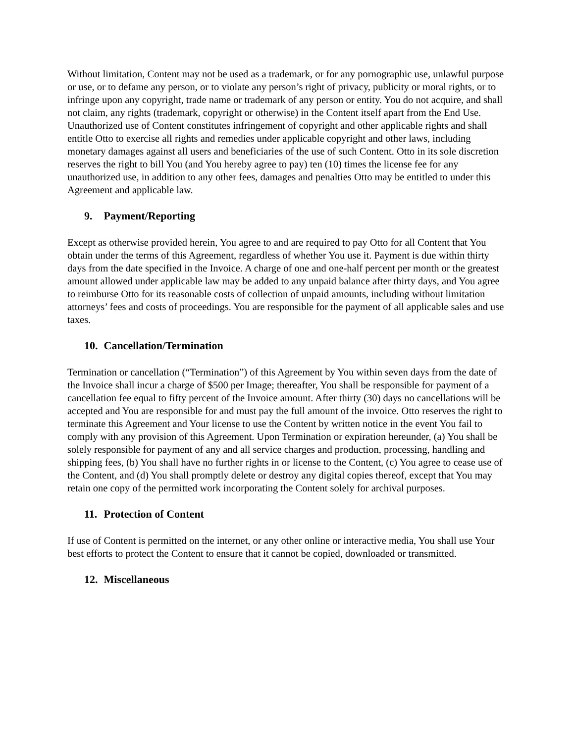Without limitation, Content may not be used as a trademark, or for any pornographic use, unlawful purpose or use, or to defame any person, or to violate any person’s right of privacy, publicity or moral rights, or to infringe upon any copyright, trade name or trademark of any person or entity. You do not acquire, and shall not claim, any rights (trademark, copyright or otherwise) in the Content itself apart from the End Use. Unauthorized use of Content constitutes infringement of copyright and other applicable rights and shall entitle Otto to exercise all rights and remedies under applicable copyright and other laws, including monetary damages against all users and beneficiaries of the use of such Content. Otto in its sole discretion reserves the right to bill You (and You hereby agree to pay) ten (10) times the license fee for any unauthorized use, in addition to any other fees, damages and penalties Otto may be entitled to under this Agreement and applicable law.
9. Payment/Reporting
Except as otherwise provided herein, You agree to and are required to pay Otto for all Content that You obtain under the terms of this Agreement, regardless of whether You use it. Payment is due within thirty days from the date specified in the Invoice. A charge of one and one-half percent per month or the greatest amount allowed under applicable law may be added to any unpaid balance after thirty days, and You agree to reimburse Otto for its reasonable costs of collection of unpaid amounts, including without limitation attorneys’ fees and costs of proceedings. You are responsible for the payment of all applicable sales and use taxes.
10. Cancellation/Termination
Termination or cancellation (“Termination”) of this Agreement by You within seven days from the date of the Invoice shall incur a charge of $500 per Image; thereafter, You shall be responsible for payment of a cancellation fee equal to fifty percent of the Invoice amount. After thirty (30) days no cancellations will be accepted and You are responsible for and must pay the full amount of the invoice. Otto reserves the right to terminate this Agreement and Your license to use the Content by written notice in the event You fail to comply with any provision of this Agreement. Upon Termination or expiration hereunder, (a) You shall be solely responsible for payment of any and all service charges and production, processing, handling and shipping fees, (b) You shall have no further rights in or license to the Content, (c) You agree to cease use of the Content, and (d) You shall promptly delete or destroy any digital copies thereof, except that You may retain one copy of the permitted work incorporating the Content solely for archival purposes.
11. Protection of Content
If use of Content is permitted on the internet, or any other online or interactive media, You shall use Your best efforts to protect the Content to ensure that it cannot be copied, downloaded or transmitted.
12. Miscellaneous